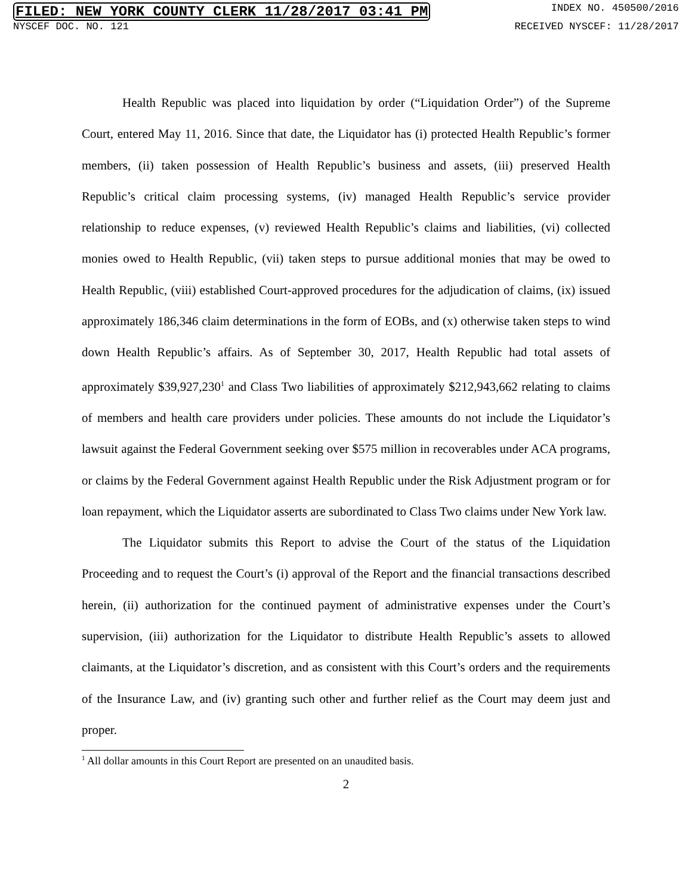FILED: NEW YORK COUNTY CLERK 11/28/2017 03:41 PM INDEX NO. 450500/2016
NYSCEF DOC. NO. 121 RECEIVED NYSCEF: 11/28/2017
Health Republic was placed into liquidation by order (“Liquidation Order”) of the Supreme Court, entered May 11, 2016. Since that date, the Liquidator has (i) protected Health Republic’s former members, (ii) taken possession of Health Republic’s business and assets, (iii) preserved Health Republic’s critical claim processing systems, (iv) managed Health Republic’s service provider relationship to reduce expenses, (v) reviewed Health Republic’s claims and liabilities, (vi) collected monies owed to Health Republic, (vii) taken steps to pursue additional monies that may be owed to Health Republic, (viii) established Court-approved procedures for the adjudication of claims, (ix) issued approximately 186,346 claim determinations in the form of EOBs, and (x) otherwise taken steps to wind down Health Republic’s affairs. As of September 30, 2017, Health Republic had total assets of approximately $39,927,230<sup>1</sup> and Class Two liabilities of approximately $212,943,662 relating to claims of members and health care providers under policies. These amounts do not include the Liquidator’s lawsuit against the Federal Government seeking over $575 million in recoverables under ACA programs, or claims by the Federal Government against Health Republic under the Risk Adjustment program or for loan repayment, which the Liquidator asserts are subordinated to Class Two claims under New York law.
The Liquidator submits this Report to advise the Court of the status of the Liquidation Proceeding and to request the Court’s (i) approval of the Report and the financial transactions described herein, (ii) authorization for the continued payment of administrative expenses under the Court’s supervision, (iii) authorization for the Liquidator to distribute Health Republic’s assets to allowed claimants, at the Liquidator’s discretion, and as consistent with this Court’s orders and the requirements of the Insurance Law, and (iv) granting such other and further relief as the Court may deem just and proper.
<sup>1</sup> All dollar amounts in this Court Report are presented on an unaudited basis.
2